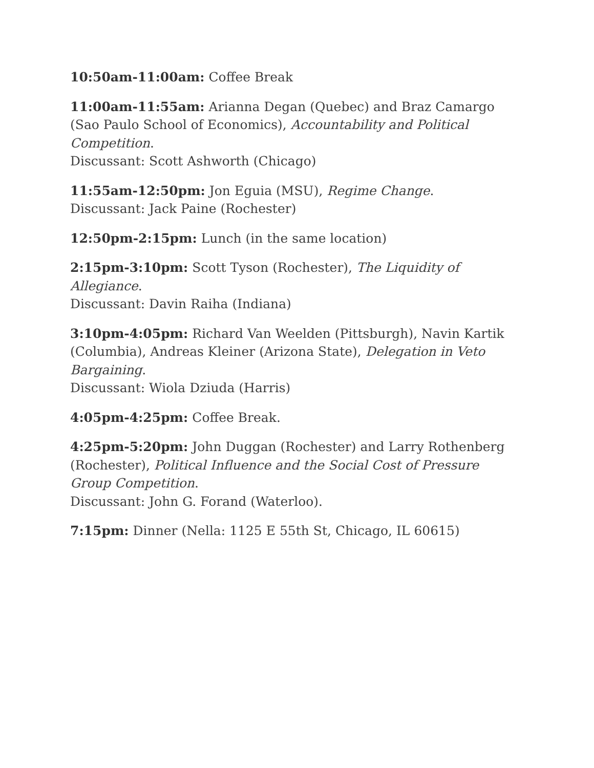10:50am-11:00am: Coffee Break
11:00am-11:55am: Arianna Degan (Quebec) and Braz Camargo (Sao Paulo School of Economics), Accountability and Political Competition.
Discussant: Scott Ashworth (Chicago)
11:55am-12:50pm: Jon Eguia (MSU), Regime Change.
Discussant: Jack Paine (Rochester)
12:50pm-2:15pm: Lunch (in the same location)
2:15pm-3:10pm: Scott Tyson (Rochester), The Liquidity of Allegiance.
Discussant: Davin Raiha (Indiana)
3:10pm-4:05pm: Richard Van Weelden (Pittsburgh), Navin Kartik (Columbia), Andreas Kleiner (Arizona State), Delegation in Veto Bargaining.
Discussant: Wiola Dziuda (Harris)
4:05pm-4:25pm: Coffee Break.
4:25pm-5:20pm: John Duggan (Rochester) and Larry Rothenberg (Rochester), Political Influence and the Social Cost of Pressure Group Competition.
Discussant: John G. Forand (Waterloo).
7:15pm: Dinner (Nella: 1125 E 55th St, Chicago, IL 60615)